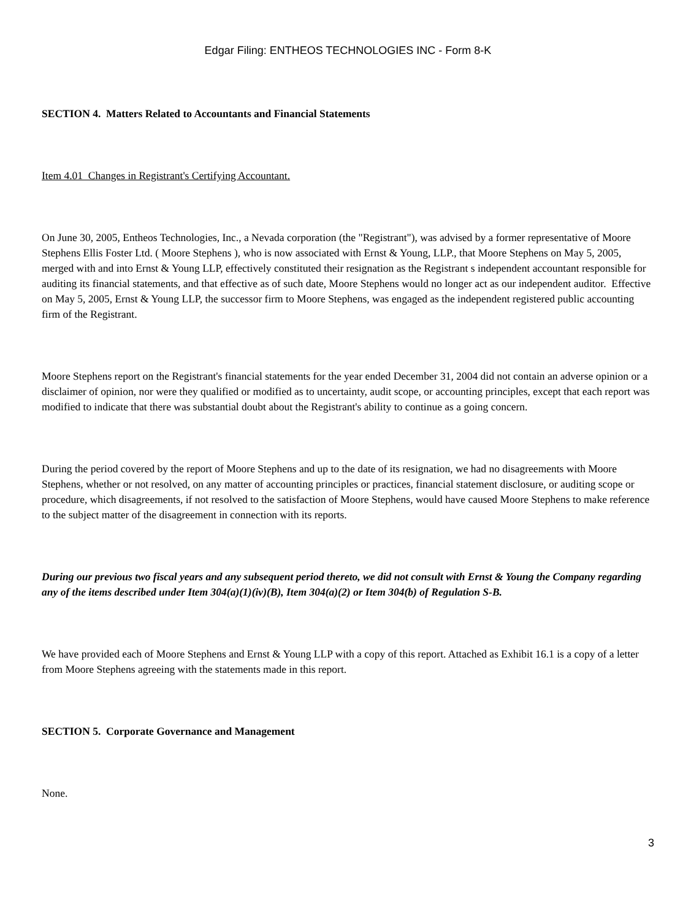Edgar Filing: ENTHEOS TECHNOLOGIES INC - Form 8-K
SECTION 4. Matters Related to Accountants and Financial Statements
Item 4.01 Changes in Registrant's Certifying Accountant.
On June 30, 2005, Entheos Technologies, Inc., a Nevada corporation (the "Registrant"), was advised by a former representative of Moore Stephens Ellis Foster Ltd. ( Moore Stephens ), who is now associated with Ernst & Young, LLP., that Moore Stephens on May 5, 2005, merged with and into Ernst & Young LLP, effectively constituted their resignation as the Registrant s independent accountant responsible for auditing its financial statements, and that effective as of such date, Moore Stephens would no longer act as our independent auditor. Effective on May 5, 2005, Ernst & Young LLP, the successor firm to Moore Stephens, was engaged as the independent registered public accounting firm of the Registrant.
Moore Stephens report on the Registrant's financial statements for the year ended December 31, 2004 did not contain an adverse opinion or a disclaimer of opinion, nor were they qualified or modified as to uncertainty, audit scope, or accounting principles, except that each report was modified to indicate that there was substantial doubt about the Registrant's ability to continue as a going concern.
During the period covered by the report of Moore Stephens and up to the date of its resignation, we had no disagreements with Moore Stephens, whether or not resolved, on any matter of accounting principles or practices, financial statement disclosure, or auditing scope or procedure, which disagreements, if not resolved to the satisfaction of Moore Stephens, would have caused Moore Stephens to make reference to the subject matter of the disagreement in connection with its reports.
During our previous two fiscal years and any subsequent period thereto, we did not consult with Ernst & Young the Company regarding any of the items described under Item 304(a)(1)(iv)(B), Item 304(a)(2) or Item 304(b) of Regulation S-B.
We have provided each of Moore Stephens and Ernst & Young LLP with a copy of this report. Attached as Exhibit 16.1 is a copy of a letter from Moore Stephens agreeing with the statements made in this report.
SECTION 5. Corporate Governance and Management
None.
3